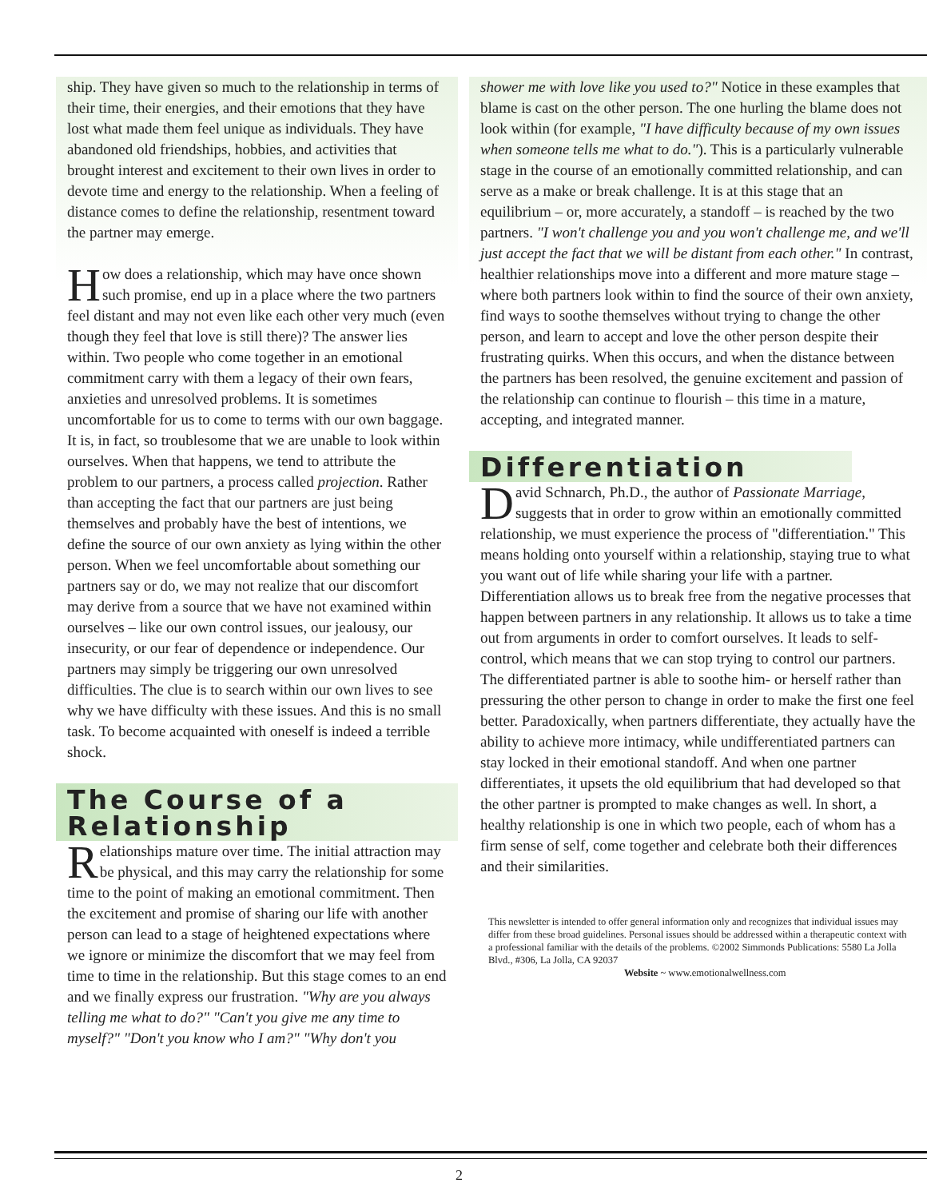ship. They have given so much to the relationship in terms of their time, their energies, and their emotions that they have lost what made them feel unique as individuals. They have abandoned old friendships, hobbies, and activities that brought interest and excitement to their own lives in order to devote time and energy to the relationship. When a feeling of distance comes to define the relationship, resentment toward the partner may emerge.
How does a relationship, which may have once shown such promise, end up in a place where the two partners feel distant and may not even like each other very much (even though they feel that love is still there)? The answer lies within. Two people who come together in an emotional commitment carry with them a legacy of their own fears, anxieties and unresolved problems. It is sometimes uncomfortable for us to come to terms with our own baggage. It is, in fact, so troublesome that we are unable to look within ourselves. When that happens, we tend to attribute the problem to our partners, a process called projection. Rather than accepting the fact that our partners are just being themselves and probably have the best of intentions, we define the source of our own anxiety as lying within the other person. When we feel uncomfortable about something our partners say or do, we may not realize that our discomfort may derive from a source that we have not examined within ourselves – like our own control issues, our jealousy, our insecurity, or our fear of dependence or independence. Our partners may simply be triggering our own unresolved difficulties. The clue is to search within our own lives to see why we have difficulty with these issues. And this is no small task. To become acquainted with oneself is indeed a terrible shock.
The Course of a Relationship
Relationships mature over time. The initial attraction may be physical, and this may carry the relationship for some time to the point of making an emotional commitment. Then the excitement and promise of sharing our life with another person can lead to a stage of heightened expectations where we ignore or minimize the discomfort that we may feel from time to time in the relationship. But this stage comes to an end and we finally express our frustration. "Why are you always telling me what to do?" "Can't you give me any time to myself?" "Don't you know who I am?" "Why don't you
shower me with love like you used to?" Notice in these examples that blame is cast on the other person. The one hurling the blame does not look within (for example, "I have difficulty because of my own issues when someone tells me what to do."). This is a particularly vulnerable stage in the course of an emotionally committed relationship, and can serve as a make or break challenge. It is at this stage that an equilibrium – or, more accurately, a standoff – is reached by the two partners. "I won't challenge you and you won't challenge me, and we'll just accept the fact that we will be distant from each other." In contrast, healthier relationships move into a different and more mature stage – where both partners look within to find the source of their own anxiety, find ways to soothe themselves without trying to change the other person, and learn to accept and love the other person despite their frustrating quirks. When this occurs, and when the distance between the partners has been resolved, the genuine excitement and passion of the relationship can continue to flourish – this time in a mature, accepting, and integrated manner.
Differentiation
David Schnarch, Ph.D., the author of Passionate Marriage, suggests that in order to grow within an emotionally committed relationship, we must experience the process of "differentiation." This means holding onto yourself within a relationship, staying true to what you want out of life while sharing your life with a partner. Differentiation allows us to break free from the negative processes that happen between partners in any relationship. It allows us to take a time out from arguments in order to comfort ourselves. It leads to self-control, which means that we can stop trying to control our partners. The differentiated partner is able to soothe him- or herself rather than pressuring the other person to change in order to make the first one feel better. Paradoxically, when partners differentiate, they actually have the ability to achieve more intimacy, while undifferentiated partners can stay locked in their emotional standoff. And when one partner differentiates, it upsets the old equilibrium that had developed so that the other partner is prompted to make changes as well. In short, a healthy relationship is one in which two people, each of whom has a firm sense of self, come together and celebrate both their differences and their similarities.
This newsletter is intended to offer general information only and recognizes that individual issues may differ from these broad guidelines. Personal issues should be addressed within a therapeutic context with a professional familiar with the details of the problems. ©2002 Simmonds Publications: 5580 La Jolla Blvd., #306, La Jolla, CA 92037
Website ~ www.emotionalwellness.com
2